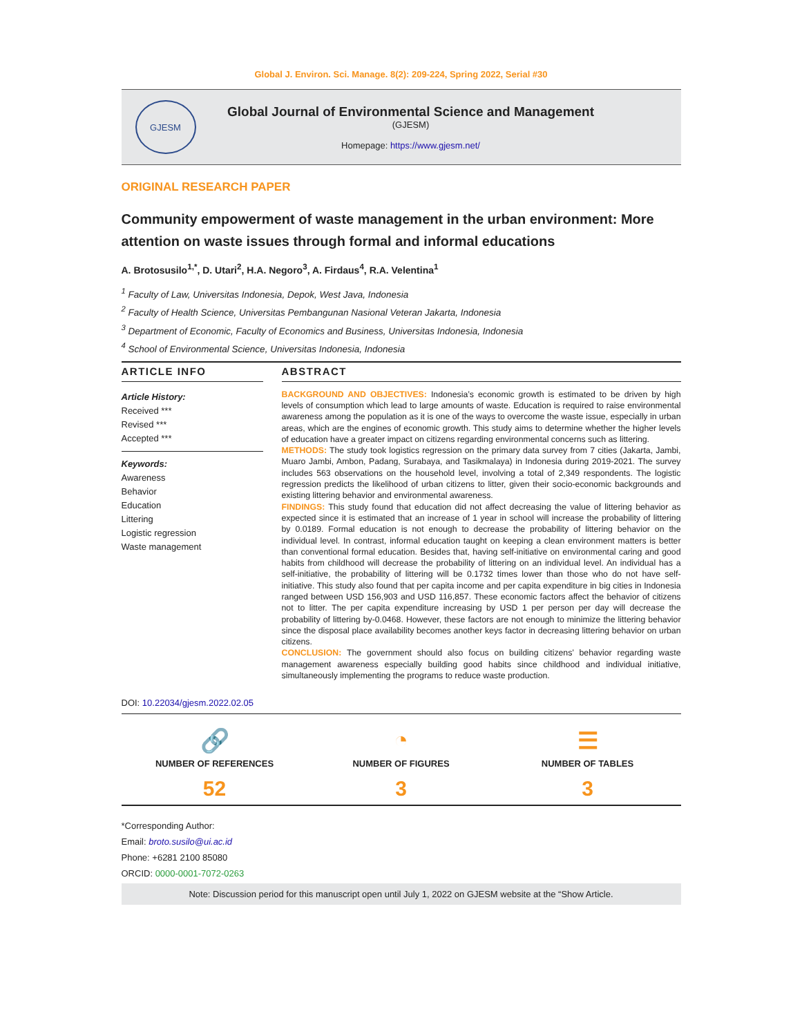Global J. Environ. Sci. Manage. 8(2): 209-224, Spring 2022, Serial #30
GJESM
Global Journal of Environmental Science and Management
(GJESM)
Homepage: https://www.gjesm.net/
ORIGINAL RESEARCH PAPER
Community empowerment of waste management in the urban environment: More attention on waste issues through formal and informal educations
A. Brotosusilo<sup>1,*</sup>, D. Utari<sup>2</sup>, H.A. Negoro<sup>3</sup>, A. Firdaus<sup>4</sup>, R.A. Velentina<sup>1</sup>
<sup>1</sup> Faculty of Law, Universitas Indonesia, Depok, West Java, Indonesia
<sup>2</sup> Faculty of Health Science, Universitas Pembangunan Nasional Veteran Jakarta, Indonesia
<sup>3</sup> Department of Economic, Faculty of Economics and Business, Universitas Indonesia, Indonesia
<sup>4</sup> School of Environmental Science, Universitas Indonesia, Indonesia
ARTICLE INFO
Article History:
Received ***
Revised ***
Accepted ***
Keywords:
Awareness
Behavior
Education
Littering
Logistic regression
Waste management
ABSTRACT
BACKGROUND AND OBJECTIVES: Indonesia’s economic growth is estimated to be driven by high levels of consumption which lead to large amounts of waste. Education is required to raise environmental awareness among the population as it is one of the ways to overcome the waste issue, especially in urban areas, which are the engines of economic growth. This study aims to determine whether the higher levels of education have a greater impact on citizens regarding environmental concerns such as littering.
METHODS: The study took logistics regression on the primary data survey from 7 cities (Jakarta, Jambi, Muaro Jambi, Ambon, Padang, Surabaya, and Tasikmalaya) in Indonesia during 2019-2021. The survey includes 563 observations on the household level, involving a total of 2,349 respondents. The logistic regression predicts the likelihood of urban citizens to litter, given their socio-economic backgrounds and existing littering behavior and environmental awareness.
FINDINGS: This study found that education did not affect decreasing the value of littering behavior as expected since it is estimated that an increase of 1 year in school will increase the probability of littering by 0.0189. Formal education is not enough to decrease the probability of littering behavior on the individual level. In contrast, informal education taught on keeping a clean environment matters is better than conventional formal education. Besides that, having self-initiative on environmental caring and good habits from childhood will decrease the probability of littering on an individual level. An individual has a self-initiative, the probability of littering will be 0.1732 times lower than those who do not have self-initiative. This study also found that per capita income and per capita expenditure in big cities in Indonesia ranged between USD 156,903 and USD 116,857. These economic factors affect the behavior of citizens not to litter. The per capita expenditure increasing by USD 1 per person per day will decrease the probability of littering by-0.0468. However, these factors are not enough to minimize the littering behavior since the disposal place availability becomes another keys factor in decreasing littering behavior on urban citizens.
CONCLUSION: The government should also focus on building citizens’ behavior regarding waste management awareness especially building good habits since childhood and individual initiative, simultaneously implementing the programs to reduce waste production.
DOI: 10.22034/gjesm.2022.02.05
🔗
NUMBER OF REFERENCES
52
◔
NUMBER OF FIGURES
3
☰
NUMBER OF TABLES
3
*Corresponding Author:
Email: broto.susilo@ui.ac.id
Phone: +6281 2100 85080
ORCID: 0000-0001-7072-0263
Note: Discussion period for this manuscript open until July 1, 2022 on GJESM website at the “Show Article.